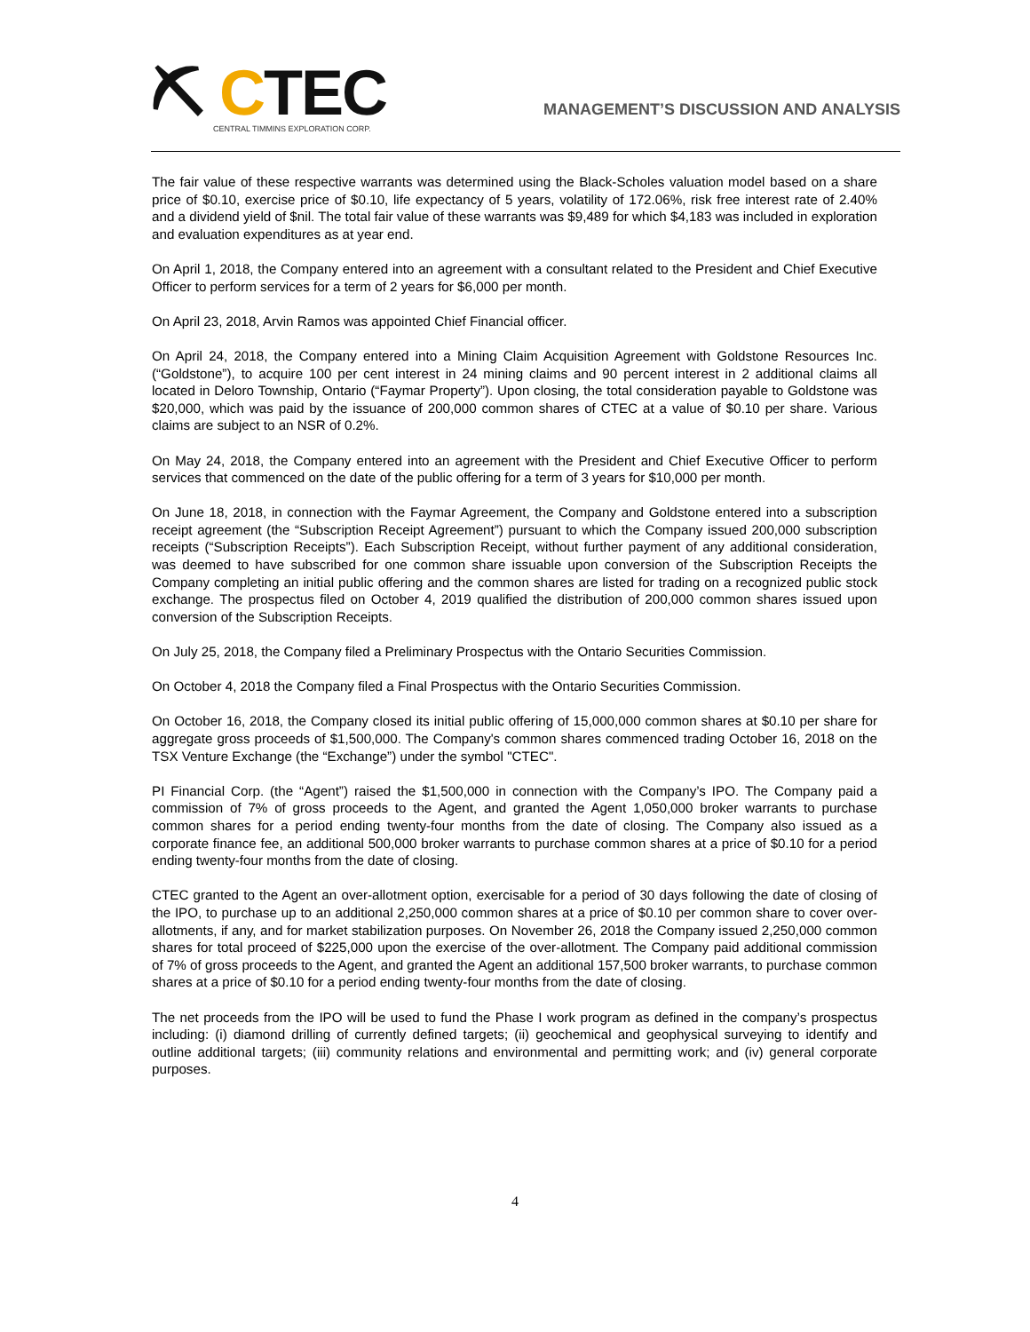⛏ CTEC
CENTRAL TIMMINS EXPLORATION CORP.
MANAGEMENT’S DISCUSSION AND ANALYSIS
The fair value of these respective warrants was determined using the Black-Scholes valuation model based on a share price of $0.10, exercise price of $0.10, life expectancy of 5 years, volatility of 172.06%, risk free interest rate of 2.40% and a dividend yield of $nil. The total fair value of these warrants was $9,489 for which $4,183 was included in exploration and evaluation expenditures as at year end.
On April 1, 2018, the Company entered into an agreement with a consultant related to the President and Chief Executive Officer to perform services for a term of 2 years for $6,000 per month.
On April 23, 2018, Arvin Ramos was appointed Chief Financial officer.
On April 24, 2018, the Company entered into a Mining Claim Acquisition Agreement with Goldstone Resources Inc. (“Goldstone”), to acquire 100 per cent interest in 24 mining claims and 90 percent interest in 2 additional claims all located in Deloro Township, Ontario (“Faymar Property”). Upon closing, the total consideration payable to Goldstone was $20,000, which was paid by the issuance of 200,000 common shares of CTEC at a value of $0.10 per share. Various claims are subject to an NSR of 0.2%.
On May 24, 2018, the Company entered into an agreement with the President and Chief Executive Officer to perform services that commenced on the date of the public offering for a term of 3 years for $10,000 per month.
On June 18, 2018, in connection with the Faymar Agreement, the Company and Goldstone entered into a subscription receipt agreement (the “Subscription Receipt Agreement”) pursuant to which the Company issued 200,000 subscription receipts (“Subscription Receipts”). Each Subscription Receipt, without further payment of any additional consideration, was deemed to have subscribed for one common share issuable upon conversion of the Subscription Receipts the Company completing an initial public offering and the common shares are listed for trading on a recognized public stock exchange. The prospectus filed on October 4, 2019 qualified the distribution of 200,000 common shares issued upon conversion of the Subscription Receipts.
On July 25, 2018, the Company filed a Preliminary Prospectus with the Ontario Securities Commission.
On October 4, 2018 the Company filed a Final Prospectus with the Ontario Securities Commission.
On October 16, 2018, the Company closed its initial public offering of 15,000,000 common shares at $0.10 per share for aggregate gross proceeds of $1,500,000. The Company's common shares commenced trading October 16, 2018 on the TSX Venture Exchange (the “Exchange”) under the symbol "CTEC".
PI Financial Corp. (the “Agent”) raised the $1,500,000 in connection with the Company’s IPO. The Company paid a commission of 7% of gross proceeds to the Agent, and granted the Agent 1,050,000 broker warrants to purchase common shares for a period ending twenty-four months from the date of closing. The Company also issued as a corporate finance fee, an additional 500,000 broker warrants to purchase common shares at a price of $0.10 for a period ending twenty-four months from the date of closing.
CTEC granted to the Agent an over-allotment option, exercisable for a period of 30 days following the date of closing of the IPO, to purchase up to an additional 2,250,000 common shares at a price of $0.10 per common share to cover over-allotments, if any, and for market stabilization purposes. On November 26, 2018 the Company issued 2,250,000 common shares for total proceed of $225,000 upon the exercise of the over-allotment. The Company paid additional commission of 7% of gross proceeds to the Agent, and granted the Agent an additional 157,500 broker warrants, to purchase common shares at a price of $0.10 for a period ending twenty-four months from the date of closing.
The net proceeds from the IPO will be used to fund the Phase I work program as defined in the company’s prospectus including: (i) diamond drilling of currently defined targets; (ii) geochemical and geophysical surveying to identify and outline additional targets; (iii) community relations and environmental and permitting work; and (iv) general corporate purposes.
4